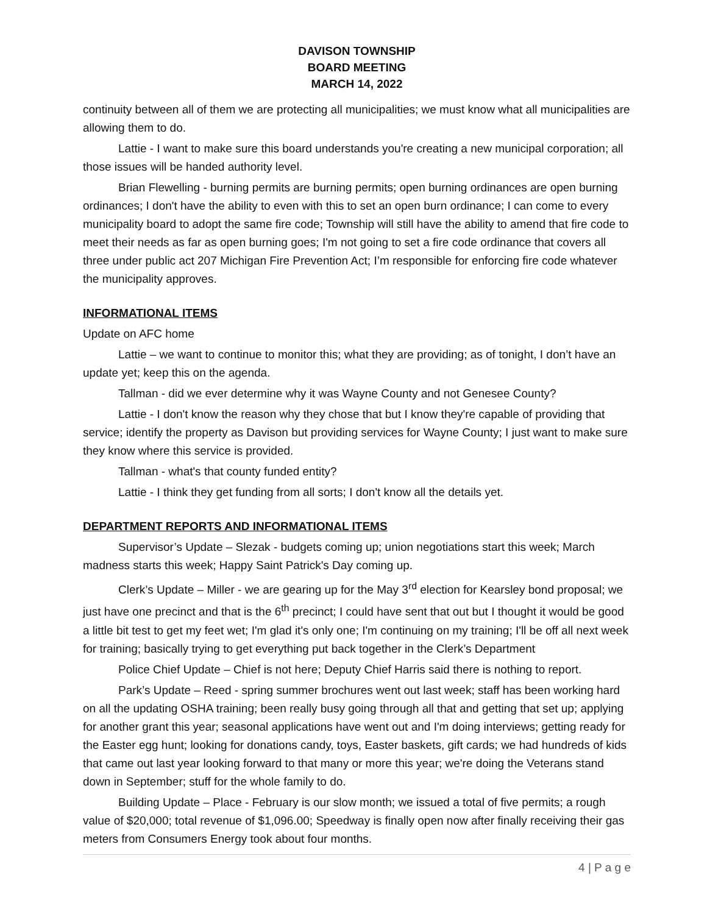DAVISON TOWNSHIP
BOARD MEETING
MARCH 14, 2022
continuity between all of them we are protecting all municipalities; we must know what all municipalities are allowing them to do.
Lattie - I want to make sure this board understands you're creating a new municipal corporation; all those issues will be handed authority level.
Brian Flewelling - burning permits are burning permits; open burning ordinances are open burning ordinances; I don't have the ability to even with this to set an open burn ordinance; I can come to every municipality board to adopt the same fire code; Township will still have the ability to amend that fire code to meet their needs as far as open burning goes; I'm not going to set a fire code ordinance that covers all three under public act 207 Michigan Fire Prevention Act; I’m responsible for enforcing fire code whatever the municipality approves.
INFORMATIONAL ITEMS
Update on AFC home
Lattie – we want to continue to monitor this; what they are providing; as of tonight, I don’t have an update yet; keep this on the agenda.
Tallman - did we ever determine why it was Wayne County and not Genesee County?
Lattie - I don't know the reason why they chose that but I know they're capable of providing that service; identify the property as Davison but providing services for Wayne County; I just want to make sure they know where this service is provided.
Tallman - what's that county funded entity?
Lattie - I think they get funding from all sorts; I don't know all the details yet.
DEPARTMENT REPORTS AND INFORMATIONAL ITEMS
Supervisor’s Update – Slezak - budgets coming up; union negotiations start this week; March madness starts this week; Happy Saint Patrick's Day coming up.
Clerk’s Update – Miller - we are gearing up for the May 3<sup>rd</sup> election for Kearsley bond proposal; we just have one precinct and that is the 6<sup>th</sup> precinct; I could have sent that out but I thought it would be good a little bit test to get my feet wet; I'm glad it's only one; I'm continuing on my training; I'll be off all next week for training; basically trying to get everything put back together in the Clerk’s Department
Police Chief Update – Chief is not here; Deputy Chief Harris said there is nothing to report.
Park’s Update – Reed - spring summer brochures went out last week; staff has been working hard on all the updating OSHA training; been really busy going through all that and getting that set up; applying for another grant this year; seasonal applications have went out and I'm doing interviews; getting ready for the Easter egg hunt; looking for donations candy, toys, Easter baskets, gift cards; we had hundreds of kids that came out last year looking forward to that many or more this year; we're doing the Veterans stand down in September; stuff for the whole family to do.
Building Update – Place - February is our slow month; we issued a total of five permits; a rough value of $20,000; total revenue of $1,096.00; Speedway is finally open now after finally receiving their gas meters from Consumers Energy took about four months.
4 | P a g e